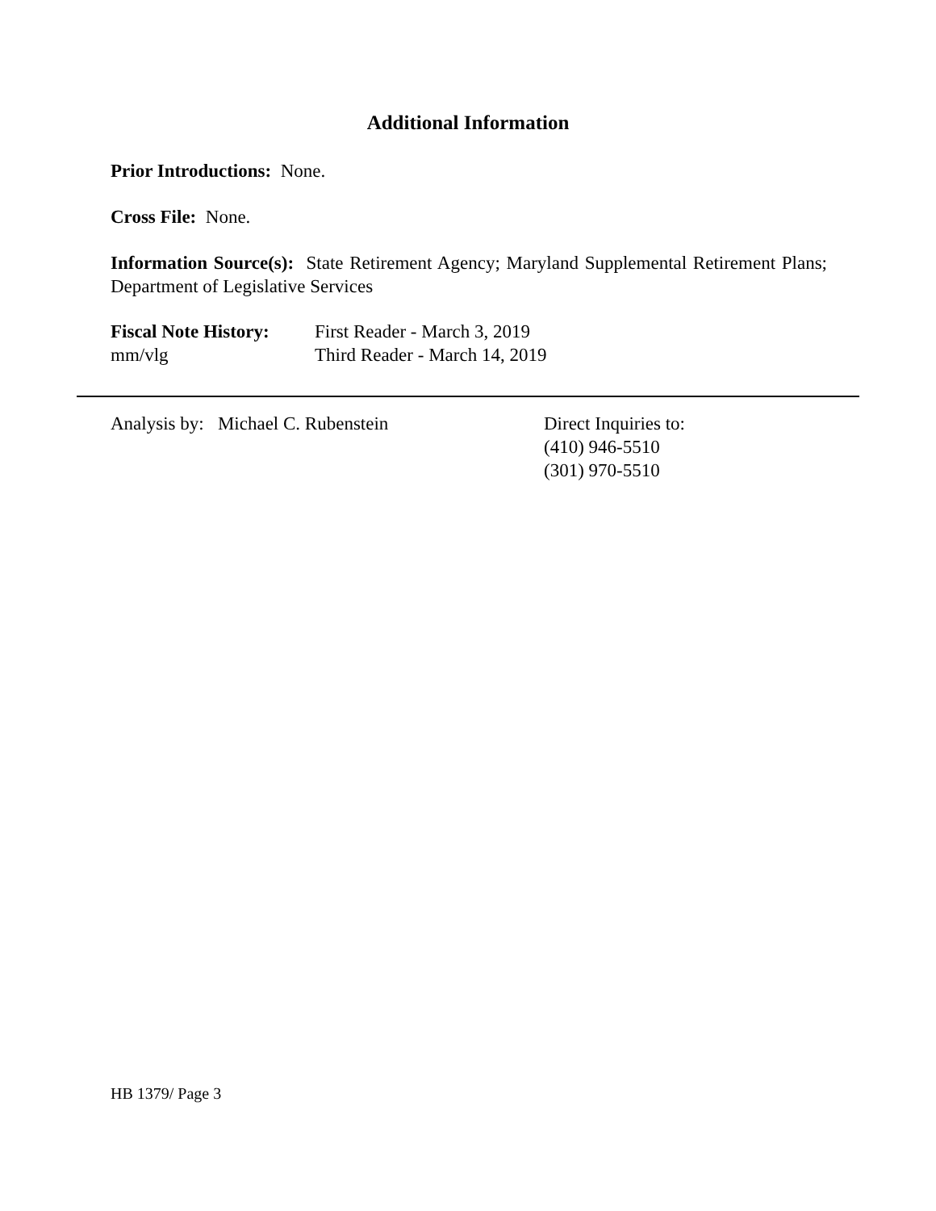Additional Information
Prior Introductions: None.
Cross File: None.
Information Source(s): State Retirement Agency; Maryland Supplemental Retirement Plans; Department of Legislative Services
Fiscal Note History:
First Reader - March 3, 2019
mm/vlg Third Reader - March 14, 2019
Analysis by: Michael C. Rubenstein Direct Inquiries to:
(410) 946-5510
(301) 970-5510
HB 1379/ Page 3